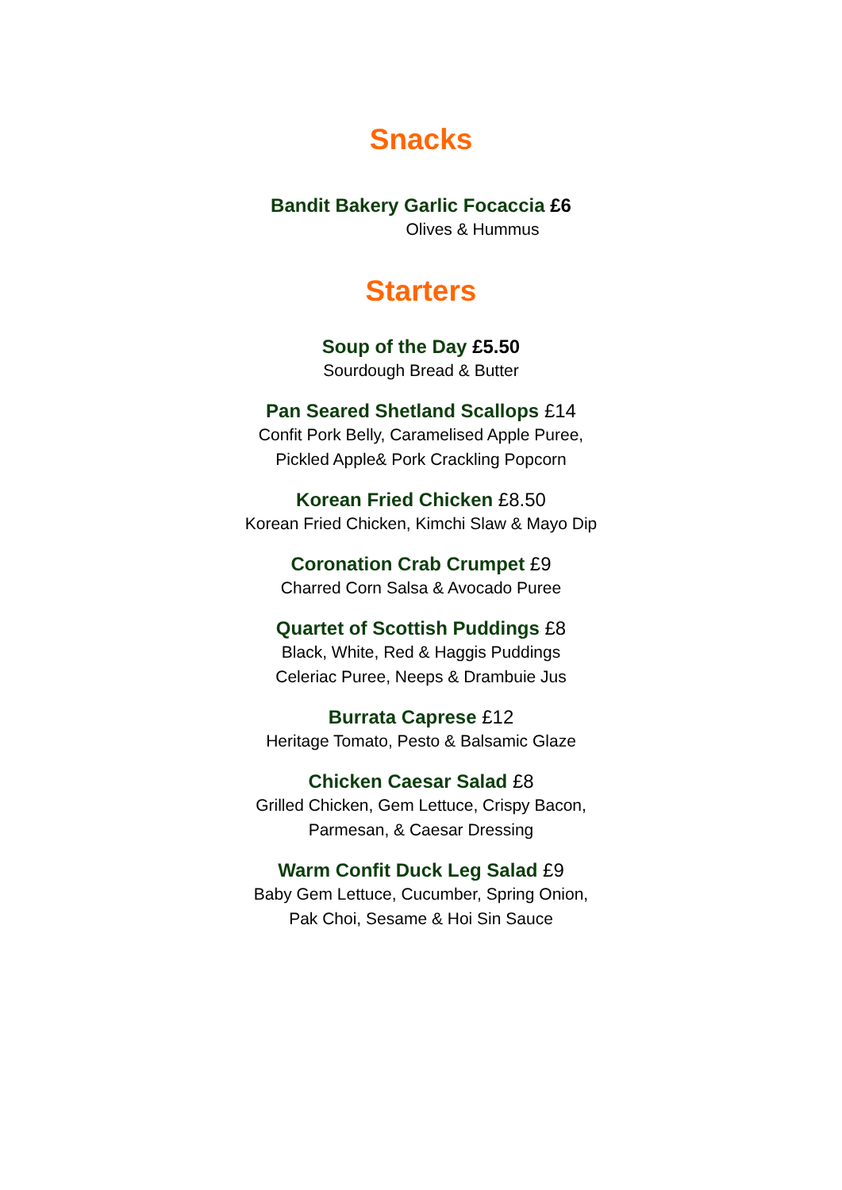Snacks
Bandit Bakery Garlic Focaccia £6
Olives & Hummus
Starters
Soup of the Day £5.50
Sourdough Bread & Butter
Pan Seared Shetland Scallops £14
Confit Pork Belly, Caramelised Apple Puree,
Pickled Apple& Pork Crackling Popcorn
Korean Fried Chicken £8.50
Korean Fried Chicken, Kimchi Slaw & Mayo Dip
Coronation Crab Crumpet £9
Charred Corn Salsa & Avocado Puree
Quartet of Scottish Puddings £8
Black, White, Red & Haggis Puddings
Celeriac Puree, Neeps & Drambuie Jus
Burrata Caprese £12
Heritage Tomato, Pesto & Balsamic Glaze
Chicken Caesar Salad £8
Grilled Chicken, Gem Lettuce, Crispy Bacon,
Parmesan, & Caesar Dressing
Warm Confit Duck Leg Salad £9
Baby Gem Lettuce, Cucumber, Spring Onion,
Pak Choi, Sesame & Hoi Sin Sauce